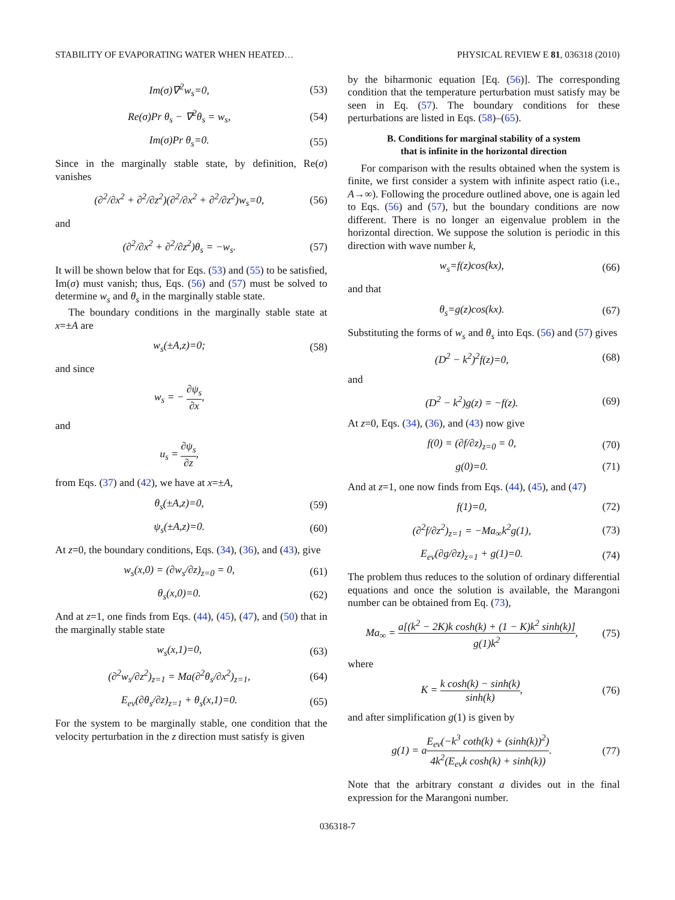STABILITY OF EVAPORATING WATER WHEN HEATED… PHYSICAL REVIEW E 81, 036318 (2010)
Im(σ)∇<sup>2</sup>w<sub>s</sub>=0, (53)
Re(σ)Pr θ<sub>s</sub> − ∇<sup>2</sup>θ<sub>s</sub> = w<sub>s</sub>, (54)
Im(σ)Pr θ<sub>s</sub>=0. (55)
Since in the marginally stable state, by definition, Re(σ) vanishes
(∂<sup>2</sup>/∂x<sup>2</sup> + ∂<sup>2</sup>/∂z<sup>2</sup>)(∂<sup>2</sup>/∂x<sup>2</sup> + ∂<sup>2</sup>/∂z<sup>2</sup>)w<sub>s</sub>=0, (56)
and
(∂<sup>2</sup>/∂x<sup>2</sup> + ∂<sup>2</sup>/∂z<sup>2</sup>)θ<sub>s</sub> = −w<sub>s</sub>. (57)
It will be shown below that for Eqs. (53) and (55) to be satisfied, Im(σ) must vanish; thus, Eqs. (56) and (57) must be solved to determine w<sub>s</sub> and θ<sub>s</sub> in the marginally stable state.
The boundary conditions in the marginally stable state at x=±A are
w<sub>s</sub>(±A,z)=0; (58)
and since
w<sub>s</sub> = − ∂ψ<sub>s</sub> ∂x,
and
u<sub>s</sub> = ∂ψ<sub>s</sub> ∂z,
from Eqs. (37) and (42), we have at x=±A,
θ<sub>s</sub>(±A,z)=0, (59)
ψ<sub>s</sub>(±A,z)=0. (60)
At z=0, the boundary conditions, Eqs. (34), (36), and (43), give
w<sub>s</sub>(x,0) = (∂w<sub>s</sub>/∂z)<sub>z=0</sub> = 0, (61)
θ<sub>s</sub>(x,0)=0. (62)
And at z=1, one finds from Eqs. (44), (45), (47), and (50) that in the marginally stable state
w<sub>s</sub>(x,1)=0, (63)
(∂<sup>2</sup>w<sub>s</sub>/∂z<sup>2</sup>)<sub>z=1</sub> = Ma(∂<sup>2</sup>θ<sub>s</sub>/∂x<sup>2</sup>)<sub>z=1</sub>, (64)
E<sub>ev</sub>(∂θ<sub>s</sub>/∂z)<sub>z=1</sub> + θ<sub>s</sub>(x,1)=0. (65)
For the system to be marginally stable, one condition that the velocity perturbation in the z direction must satisfy is given
by the biharmonic equation [Eq. (56)]. The corresponding condition that the temperature perturbation must satisfy may be seen in Eq. (57). The boundary conditions for these perturbations are listed in Eqs. (58)–(65).
B. Conditions for marginal stability of a system
that is infinite in the horizontal direction
For comparison with the results obtained when the system is finite, we first consider a system with infinite aspect ratio (i.e., A→∞). Following the procedure outlined above, one is again led to Eqs. (56) and (57), but the boundary conditions are now different. There is no longer an eigenvalue problem in the horizontal direction. We suppose the solution is periodic in this direction with wave number k,
w<sub>s</sub>=f(z)cos(kx), (66)
and that
θ<sub>s</sub>=g(z)cos(kx). (67)
Substituting the forms of w<sub>s</sub> and θ<sub>s</sub> into Eqs. (56) and (57) gives
(D<sup>2</sup> − k<sup>2</sup>)<sup>2</sup>f(z)=0, (68)
and
(D<sup>2</sup> − k<sup>2</sup>)g(z) = −f(z). (69)
At z=0, Eqs. (34), (36), and (43) now give
f(0) = (∂f/∂z)<sub>z=0</sub> = 0, (70)
g(0)=0. (71)
And at z=1, one now finds from Eqs. (44), (45), and (47)
f(1)=0, (72)
(∂<sup>2</sup>f/∂z<sup>2</sup>)<sub>z=1</sub> = −Ma<sub>∞</sub>k<sup>2</sup>g(1), (73)
E<sub>ev</sub>(∂g/∂z)<sub>z=1</sub> + g(1)=0. (74)
The problem thus reduces to the solution of ordinary differential equations and once the solution is available, the Marangoni number can be obtained from Eq. (73),
Ma<sub>∞</sub> = a[(k<sup>2</sup> − 2K)k cosh(k) + (1 − K)k<sup>2</sup> sinh(k)] g(1)k<sup>2</sup>, (75)
where
K = k cosh(k) − sinh(k) sinh(k), (76)
and after simplification g(1) is given by
g(1) = aE<sub>ev</sub>(−k<sup>3</sup> coth(k) + (sinh(k))<sup>2</sup>) 4k<sup>2</sup>(E<sub>ev</sub>k cosh(k) + sinh(k)). (77)
Note that the arbitrary constant a divides out in the final expression for the Marangoni number.
036318-7